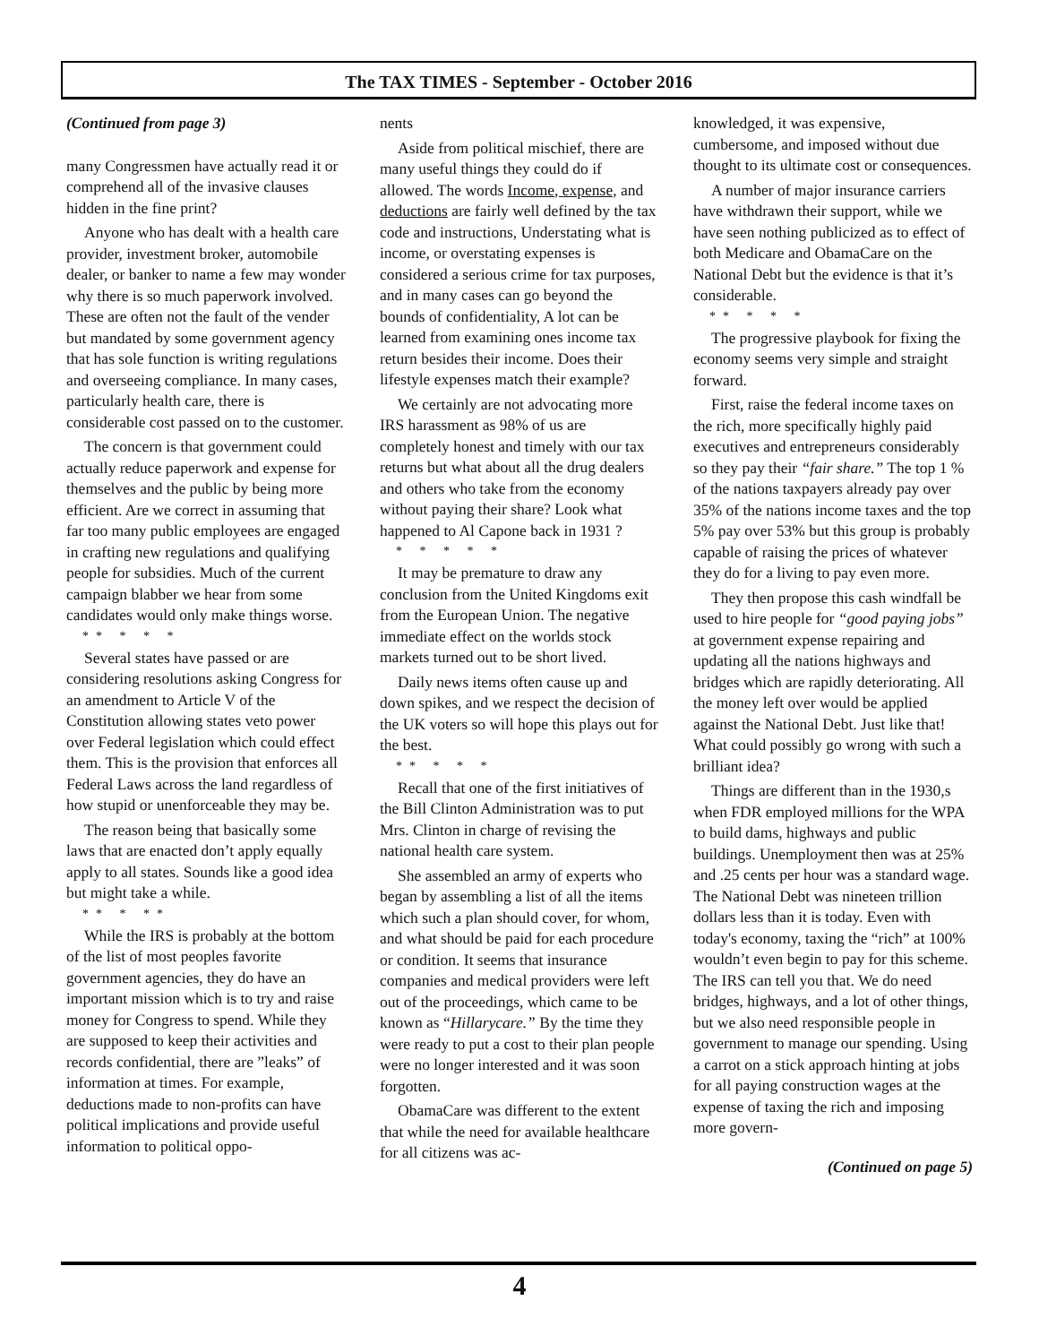The TAX TIMES - September - October 2016
(Continued from page 3)
many Congressmen have actually read it or comprehend all of the invasive clauses hidden in the fine print?
Anyone who has dealt with a health care provider, investment broker, automobile dealer, or banker to name a few may wonder why there is so much paperwork involved. These are often not the fault of the vender but mandated by some government agency that has sole function is writing regulations and overseeing compliance. In many cases, particularly health care, there is considerable cost passed on to the customer.
The concern is that government could actually reduce paperwork and expense for themselves and the public by being more efficient. Are we correct in assuming that far too many public employees are engaged in crafting new regulations and qualifying people for subsidies. Much of the current campaign blabber we hear from some candidates would only make things worse.
** * * *
Several states have passed or are considering resolutions asking Congress for an amendment to Article V of the Constitution allowing states veto power over Federal legislation which could effect them. This is the provision that enforces all Federal Laws across the land regardless of how stupid or unenforceable they may be.
The reason being that basically some laws that are enacted don’t apply equally apply to all states. Sounds like a good idea but might take a while.
** * **
While the IRS is probably at the bottom of the list of most peoples favorite government agencies, they do have an important mission which is to try and raise money for Congress to spend. While they are supposed to keep their activities and records confidential, there are ”leaks” of information at times. For example, deductions made to non-profits can have political implications and provide useful information to political oppo-
nents
Aside from political mischief, there are many useful things they could do if allowed. The words Income, expense, and deductions are fairly well defined by the tax code and instructions, Understating what is income, or overstating expenses is considered a serious crime for tax purposes, and in many cases can go beyond the bounds of confidentiality, A lot can be learned from examining ones income tax return besides their income. Does their lifestyle expenses match their example?
We certainly are not advocating more IRS harassment as 98% of us are completely honest and timely with our tax returns but what about all the drug dealers and others who take from the economy without paying their share? Look what happened to Al Capone back in 1931 ?
* * * * *
It may be premature to draw any conclusion from the United Kingdoms exit from the European Union. The negative immediate effect on the worlds stock markets turned out to be short lived.
Daily news items often cause up and down spikes, and we respect the decision of the UK voters so will hope this plays out for the best.
** * * *
Recall that one of the first initiatives of the Bill Clinton Administration was to put Mrs. Clinton in charge of revising the national health care system.
She assembled an army of experts who began by assembling a list of all the items which such a plan should cover, for whom, and what should be paid for each procedure or condition. It seems that insurance companies and medical providers were left out of the proceedings, which came to be known as “Hillarycare.” By the time they were ready to put a cost to their plan people were no longer interested and it was soon forgotten.
ObamaCare was different to the extent that while the need for available healthcare for all citizens was ac-
knowledged, it was expensive, cumbersome, and imposed without due thought to its ultimate cost or consequences.
A number of major insurance carriers have withdrawn their support, while we have seen nothing publicized as to effect of both Medicare and ObamaCare on the National Debt but the evidence is that it’s considerable.
** * * *
The progressive playbook for fixing the economy seems very simple and straight forward.
First, raise the federal income taxes on the rich, more specifically highly paid executives and entrepreneurs considerably so they pay their “fair share.” The top 1 % of the nations taxpayers already pay over 35% of the nations income taxes and the top 5% pay over 53% but this group is probably capable of raising the prices of whatever they do for a living to pay even more.
They then propose this cash windfall be used to hire people for “good paying jobs” at government expense repairing and updating all the nations highways and bridges which are rapidly deteriorating. All the money left over would be applied against the National Debt. Just like that! What could possibly go wrong with such a brilliant idea?
Things are different than in the 1930,s when FDR employed millions for the WPA to build dams, highways and public buildings. Unemployment then was at 25% and .25 cents per hour was a standard wage. The National Debt was nineteen trillion dollars less than it is today. Even with today's economy, taxing the “rich” at 100% wouldn’t even begin to pay for this scheme. The IRS can tell you that. We do need bridges, highways, and a lot of other things, but we also need responsible people in government to manage our spending. Using a carrot on a stick approach hinting at jobs for all paying construction wages at the expense of taxing the rich and imposing more govern-
(Continued on page 5)
4